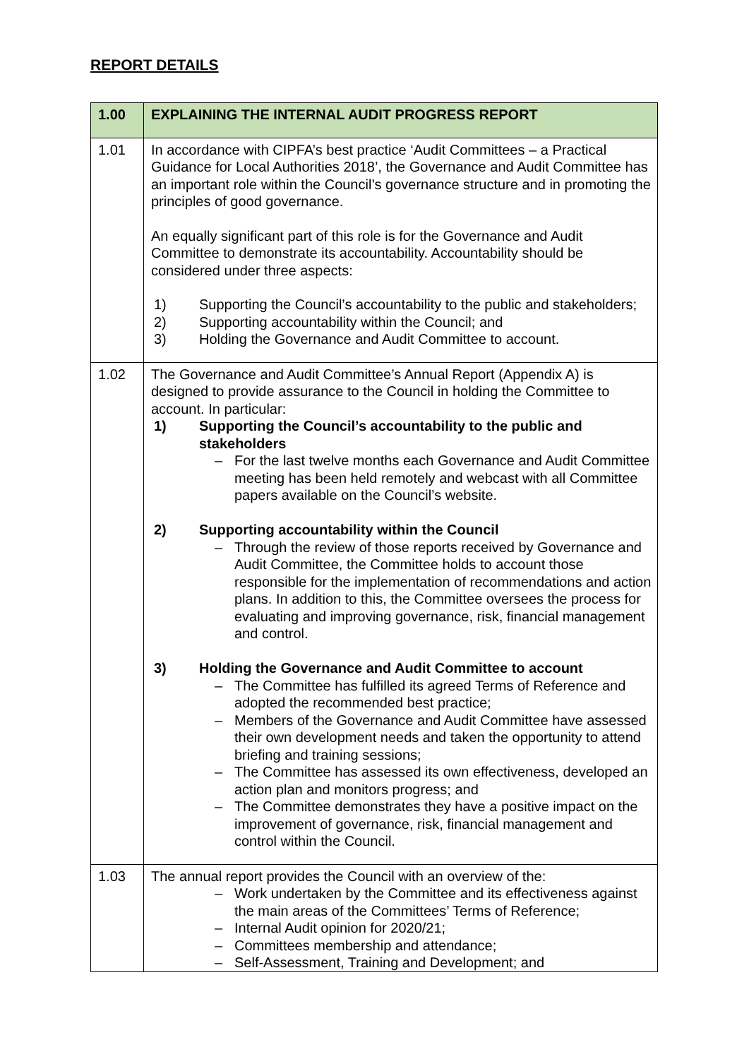REPORT DETAILS
| 1.00 | EXPLAINING THE INTERNAL AUDIT PROGRESS REPORT |
| --- | --- |
| 1.01 | In accordance with CIPFA’s best practice ‘Audit Committees – a Practical Guidance for Local Authorities 2018’, the Governance and Audit Committee has an important role within the Council’s governance structure and in promoting the principles of good governance. An equally significant part of this role is for the Governance and Audit Committee to demonstrate its accountability. Accountability should be considered under three aspects: 1) Supporting the Council’s accountability to the public and stakeholders; 2) Supporting accountability within the Council; and 3) Holding the Governance and Audit Committee to account. |
| 1.02 | The Governance and Audit Committee’s Annual Report (Appendix A) is designed to provide assurance to the Council in holding the Committee to account. In particular: 1) Supporting the Council’s accountability to the public and stakeholders – For the last twelve months each Governance and Audit Committee meeting has been held remotely and webcast with all Committee papers available on the Council’s website. 2) Supporting accountability within the Council – Through the review of those reports received by Governance and Audit Committee, the Committee holds to account those responsible for the implementation of recommendations and action plans. In addition to this, the Committee oversees the process for evaluating and improving governance, risk, financial management and control. 3) Holding the Governance and Audit Committee to account – The Committee has fulfilled its agreed Terms of Reference and adopted the recommended best practice; – Members of the Governance and Audit Committee have assessed their own development needs and taken the opportunity to attend briefing and training sessions; – The Committee has assessed its own effectiveness, developed an action plan and monitors progress; and – The Committee demonstrates they have a positive impact on the improvement of governance, risk, financial management and control within the Council. |
| 1.03 | The annual report provides the Council with an overview of the: – Work undertaken by the Committee and its effectiveness against the main areas of the Committees’ Terms of Reference; – Internal Audit opinion for 2020/21; – Committees membership and attendance; – Self-Assessment, Training and Development; and |